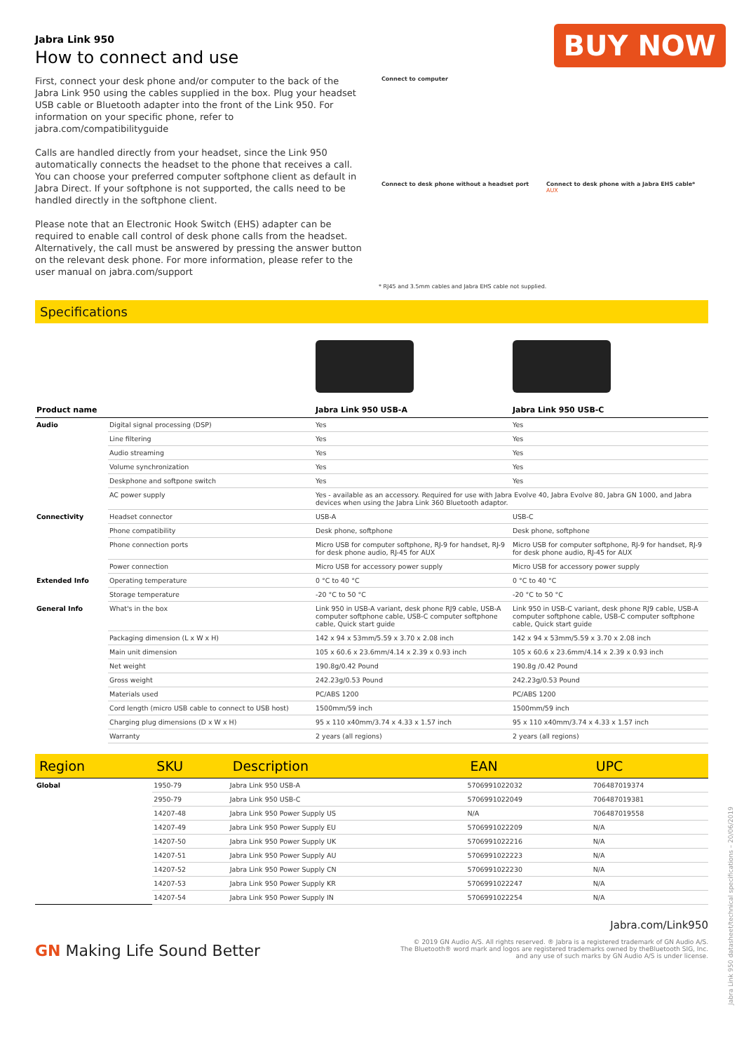Jabra Link 950
How to connect and use
First, connect your desk phone and/or computer to the back of the Jabra Link 950 using the cables supplied in the box. Plug your headset USB cable or Bluetooth adapter into the front of the Link 950. For information on your specific phone, refer to jabra.com/compatibilityguide
Calls are handled directly from your headset, since the Link 950 automatically connects the headset to the phone that receives a call. You can choose your preferred computer softphone client as default in Jabra Direct. If your softphone is not supported, the calls need to be handled directly in the softphone client.
Please note that an Electronic Hook Switch (EHS) adapter can be required to enable call control of desk phone calls from the headset. Alternatively, the call must be answered by pressing the answer button on the relevant desk phone. For more information, please refer to the user manual on jabra.com/support
BUY NOW
Connect to computer
Connect to desk phone without a headset port
Connect to desk phone with a Jabra EHS cable*
AUX
* RJ45 and 3.5mm cables and Jabra EHS cable not supplied.
Specifications
| Product name | | Jabra Link 950 USB-A | Jabra Link 950 USB-C |
| --- | --- | --- | --- |
| Audio | Digital signal processing (DSP) | Yes | Yes |
| | Line filtering | Yes | Yes |
| | Audio streaming | Yes | Yes |
| | Volume synchronization | Yes | Yes |
| | Deskphone and softpone switch | Yes | Yes |
| | AC power supply | Yes - available as an accessory. Required for use with Jabra Evolve 40, Jabra Evolve 80, Jabra GN 1000, and Jabra devices when using the Jabra Link 360 Bluetooth adaptor. | |
| Connectivity | Headset connector | USB-A | USB-C |
| | Phone compatibility | Desk phone, softphone | Desk phone, softphone |
| | Phone connection ports | Micro USB for computer softphone, RJ-9 for handset, RJ-9 for desk phone audio, RJ-45 for AUX | Micro USB for computer softphone, RJ-9 for handset, RJ-9 for desk phone audio, RJ-45 for AUX |
| | Power connection | Micro USB for accessory power supply | Micro USB for accessory power supply |
| Extended Info | Operating temperature | 0 °C to 40 °C | 0 °C to 40 °C |
| | Storage temperature | -20 °C to 50 °C | -20 °C to 50 °C |
| General Info | What's in the box | Link 950 in USB-A variant, desk phone RJ9 cable, USB-A computer softphone cable, USB-C computer softphone cable, Quick start guide | Link 950 in USB-C variant, desk phone RJ9 cable, USB-A computer softphone cable, USB-C computer softphone cable, Quick start guide |
| | Packaging dimension (L x W x H) | 142 x 94 x 53mm/5.59 x 3.70 x 2.08 inch | 142 x 94 x 53mm/5.59 x 3.70 x 2.08 inch |
| | Main unit dimension | 105 x 60.6 x 23.6mm/4.14 x 2.39 x 0.93 inch | 105 x 60.6 x 23.6mm/4.14 x 2.39 x 0.93 inch |
| | Net weight | 190.8g/0.42 Pound | 190.8g /0.42 Pound |
| | Gross weight | 242.23g/0.53 Pound | 242.23g/0.53 Pound |
| | Materials used | PC/ABS 1200 | PC/ABS 1200 |
| | Cord length (micro USB cable to connect to USB host) | 1500mm/59 inch | 1500mm/59 inch |
| | Charging plug dimensions (D x W x H) | 95 x 110 x40mm/3.74 x 4.33 x 1.57 inch | 95 x 110 x40mm/3.74 x 4.33 x 1.57 inch |
| | Warranty | 2 years (all regions) | 2 years (all regions) |
| Region | SKU | Description | EAN | UPC |
| --- | --- | --- | --- | --- |
| Global | 1950-79 | Jabra Link 950 USB-A | 5706991022032 | 706487019374 |
| | 2950-79 | Jabra Link 950 USB-C | 5706991022049 | 706487019381 |
| | 14207-48 | Jabra Link 950 Power Supply US | N/A | 706487019558 |
| | 14207-49 | Jabra Link 950 Power Supply EU | 5706991022209 | N/A |
| | 14207-50 | Jabra Link 950 Power Supply UK | 5706991022216 | N/A |
| | 14207-51 | Jabra Link 950 Power Supply AU | 5706991022223 | N/A |
| | 14207-52 | Jabra Link 950 Power Supply CN | 5706991022230 | N/A |
| | 14207-53 | Jabra Link 950 Power Supply KR | 5706991022247 | N/A |
| | 14207-54 | Jabra Link 950 Power Supply IN | 5706991022254 | N/A |
GN Making Life Sound Better
Jabra.com/Link950
© 2019 GN Audio A/S. All rights reserved. ® Jabra is a registered trademark of GN Audio A/S.
The Bluetooth® word mark and logos are registered trademarks owned by theBluetooth SIG, Inc.
and any use of such marks by GN Audio A/S is under license.
Jabra Link 950 datasheet/technical specifications – 20/06/2019